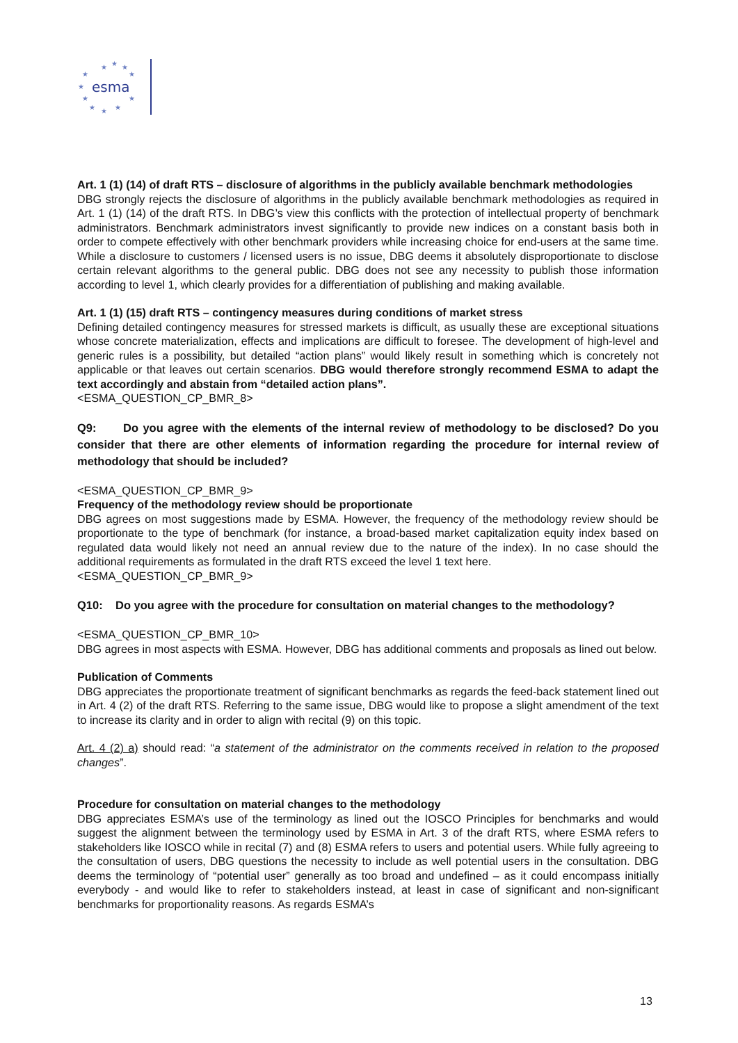esma
★
★
★
★
★
★
★
★
★
★
★
Art. 1 (1) (14) of draft RTS – disclosure of algorithms in the publicly available benchmark methodologies
DBG strongly rejects the disclosure of algorithms in the publicly available benchmark methodologies as required in Art. 1 (1) (14) of the draft RTS. In DBG’s view this conflicts with the protection of intellectual property of benchmark administrators. Benchmark administrators invest significantly to provide new indices on a constant basis both in order to compete effectively with other benchmark providers while increasing choice for end-users at the same time. While a disclosure to customers / licensed users is no issue, DBG deems it absolutely disproportionate to disclose certain relevant algorithms to the general public. DBG does not see any necessity to publish those information according to level 1, which clearly provides for a differentiation of publishing and making available.
Art. 1 (1) (15) draft RTS – contingency measures during conditions of market stress
Defining detailed contingency measures for stressed markets is difficult, as usually these are exceptional situations whose concrete materialization, effects and implications are difficult to foresee. The development of high-level and generic rules is a possibility, but detailed “action plans” would likely result in something which is concretely not applicable or that leaves out certain scenarios. DBG would therefore strongly recommend ESMA to adapt the text accordingly and abstain from “detailed action plans”.
<ESMA_QUESTION_CP_BMR_8>
Q9: Do you agree with the elements of the internal review of methodology to be disclosed? Do you consider that there are other elements of information regarding the procedure for internal review of methodology that should be included?
<ESMA_QUESTION_CP_BMR_9>
Frequency of the methodology review should be proportionate
DBG agrees on most suggestions made by ESMA. However, the frequency of the methodology review should be proportionate to the type of benchmark (for instance, a broad-based market capitalization equity index based on regulated data would likely not need an annual review due to the nature of the index). In no case should the additional requirements as formulated in the draft RTS exceed the level 1 text here.
<ESMA_QUESTION_CP_BMR_9>
Q10: Do you agree with the procedure for consultation on material changes to the methodology?
<ESMA_QUESTION_CP_BMR_10>
DBG agrees in most aspects with ESMA. However, DBG has additional comments and proposals as lined out below.
Publication of Comments
DBG appreciates the proportionate treatment of significant benchmarks as regards the feed-back statement lined out in Art. 4 (2) of the draft RTS. Referring to the same issue, DBG would like to propose a slight amendment of the text to increase its clarity and in order to align with recital (9) on this topic.
Art. 4 (2) a) should read: “a statement of the administrator on the comments received in relation to the proposed changes”.
Procedure for consultation on material changes to the methodology
DBG appreciates ESMA’s use of the terminology as lined out the IOSCO Principles for benchmarks and would suggest the alignment between the terminology used by ESMA in Art. 3 of the draft RTS, where ESMA refers to stakeholders like IOSCO while in recital (7) and (8) ESMA refers to users and potential users. While fully agreeing to the consultation of users, DBG questions the necessity to include as well potential users in the consultation. DBG deems the terminology of “potential user” generally as too broad and undefined – as it could encompass initially everybody - and would like to refer to stakeholders instead, at least in case of significant and non-significant benchmarks for proportionality reasons. As regards ESMA’s
13